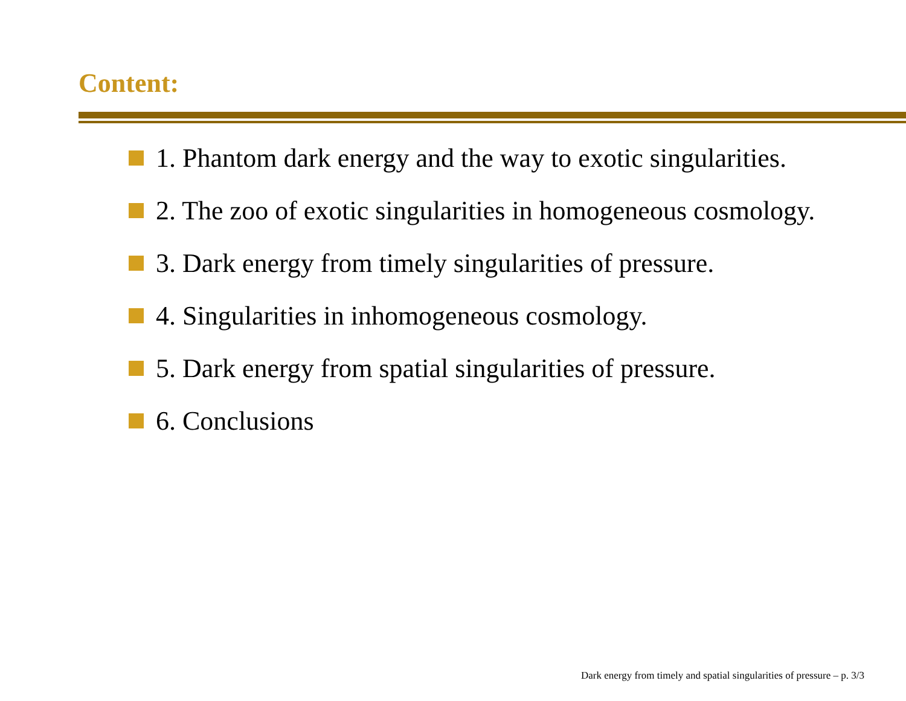Content:
1. Phantom dark energy and the way to exotic singularities.
2. The zoo of exotic singularities in homogeneous cosmology.
3. Dark energy from timely singularities of pressure.
4. Singularities in inhomogeneous cosmology.
5. Dark energy from spatial singularities of pressure.
6. Conclusions
Dark energy from timely and spatial singularities of pressure – p. 3/3